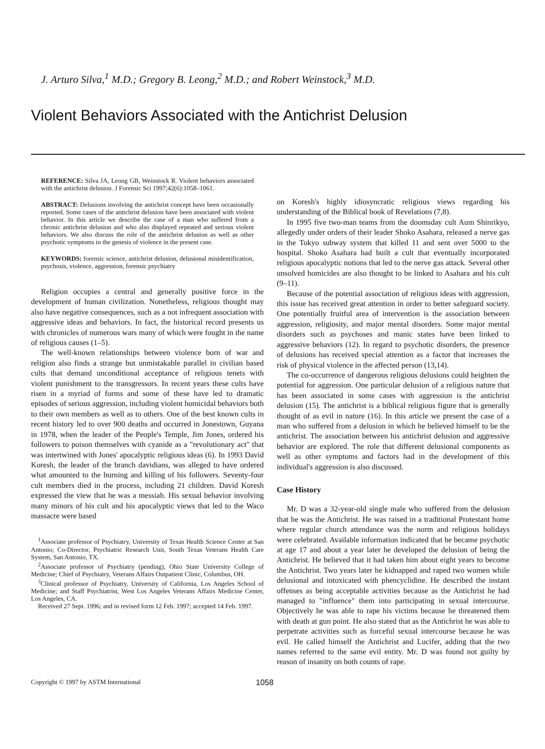J. Arturo Silva,<sup>1</sup> M.D.; Gregory B. Leong,<sup>2</sup> M.D.; and Robert Weinstock,<sup>3</sup> M.D.
Violent Behaviors Associated with the Antichrist Delusion
REFERENCE: Silva JA, Leong GB, Weinstock R. Violent behaviors associated with the antichrist delusion. J Forensic Sci 1997;42(6):1058–1061.
ABSTRACT: Delusions involving the antichrist concept have been occasionally reported. Some cases of the antichrist delusion have been associated with violent behavior. In this article we describe the case of a man who suffered from a chronic antichrist delusion and who also displayed repeated and serious violent behaviors. We also discuss the role of the antichrist delusion as well as other psychotic symptoms in the genesis of violence in the present case.
KEYWORDS: forensic science, antichrist delusion, delusional misidentification, psychosis, violence, aggression, forensic psychiatry
Religion occupies a central and generally positive force in the development of human civilization. Nonetheless, religious thought may also have negative consequences, such as a not infrequent association with aggressive ideas and behaviors. In fact, the historical record presents us with chronicles of numerous wars many of which were fought in the name of religious causes (1–5).
The well-known relationships between violence born of war and religion also finds a strange but unmistakable parallel in civilian based cults that demand unconditional acceptance of religious tenets with violent punishment to the transgressors. In recent years these cults have risen in a myriad of forms and some of these have led to dramatic episodes of serious aggression, including violent homicidal behaviors both to their own members as well as to others. One of the best known cults in recent history led to over 900 deaths and occurred in Jonestown, Guyana in 1978, when the leader of the People's Temple, Jim Jones, ordered his followers to poison themselves with cyanide as a "revolutionary act" that was intertwined with Jones' apocalyptic religious ideas (6). In 1993 David Koresh, the leader of the branch davidians, was alleged to have ordered what amounted to the burning and killing of his followers. Seventy-four cult members died in the process, including 21 children. David Koresh expressed the view that he was a messiah. His sexual behavior involving many minors of his cult and his apocalyptic views that led to the Waco massacre were based
<sup>1</sup> Associate professor of Psychiatry, University of Texas Health Science Center at San Antonio; Co-Director, Psychiatric Research Unit, South Texas Veterans Health Care System, San Antonio, TX.
<sup>2</sup> Associate professor of Psychiatry (pending), Ohio State University College of Medicine; Chief of Psychiatry, Veterans Affairs Outpatient Clinic, Columbus, OH.
<sup>3</sup> Clinical professor of Psychiatry, University of California, Los Angeles School of Medicine; and Staff Psychiatrist, West Los Angeles Veterans Affairs Medicine Center, Los Angeles, CA.
Received 27 Sept. 1996; and in revised form 12 Feb. 1997; accepted 14 Feb. 1997.
on Koresh's highly idiosyncratic religious views regarding his understanding of the Biblical book of Revelations (7,8).
In 1995 five two-man teams from the doomsday cult Aum Shinrikyo, allegedly under orders of their leader Shoko Asahara, released a nerve gas in the Tokyo subway system that killed 11 and sent over 5000 to the hospital. Shoko Asahara had built a cult that eventually incorporated religious apocalyptic notions that led to the nerve gas attack. Several other unsolved homicides are also thought to be linked to Asahara and his cult (9–11).
Because of the potential association of religious ideas with aggression, this issue has received great attention in order to better safeguard society. One potentially fruitful area of intervention is the association between aggression, religiosity, and major mental disorders. Some major mental disorders such as psychoses and manic states have been linked to aggressive behaviors (12). In regard to psychotic disorders, the presence of delusions has received special attention as a factor that increases the risk of physical violence in the affected person (13,14).
The co-occurrence of dangerous religious delusions could heighten the potential for aggression. One particular delusion of a religious nature that has been associated in some cases with aggression is the antichrist delusion (15). The antichrist is a biblical religious figure that is generally thought of as evil in nature (16). In this article we present the case of a man who suffered from a delusion in which he believed himself to be the antichrist. The association between his antichrist delusion and aggressive behavior are explored. The role that different delusional components as well as other symptoms and factors had in the development of this individual's aggression is also discussed.
Case History
Mr. D was a 32-year-old single male who suffered from the delusion that he was the Antichrist. He was raised in a traditional Protestant home where regular church attendance was the norm and religious holidays were celebrated. Available information indicated that he became psychotic at age 17 and about a year later he developed the delusion of being the Antichrist. He believed that it had taken him about eight years to become the Antichrist. Two years later he kidnapped and raped two women while delusional and intoxicated with phencyclidine. He described the instant offenses as being acceptable activities because as the Antichrist he had managed to "influence" them into participating in sexual intercourse. Objectively he was able to rape his victims because he threatened them with death at gun point. He also stated that as the Antichrist he was able to perpetrate activities such as forceful sexual intercourse because he was evil. He called himself the Antichrist and Lucifer, adding that the two names referred to the same evil entity. Mr. D was found not guilty by reason of insanity on both counts of rape.
Copyright © 1997 by ASTM International 1058